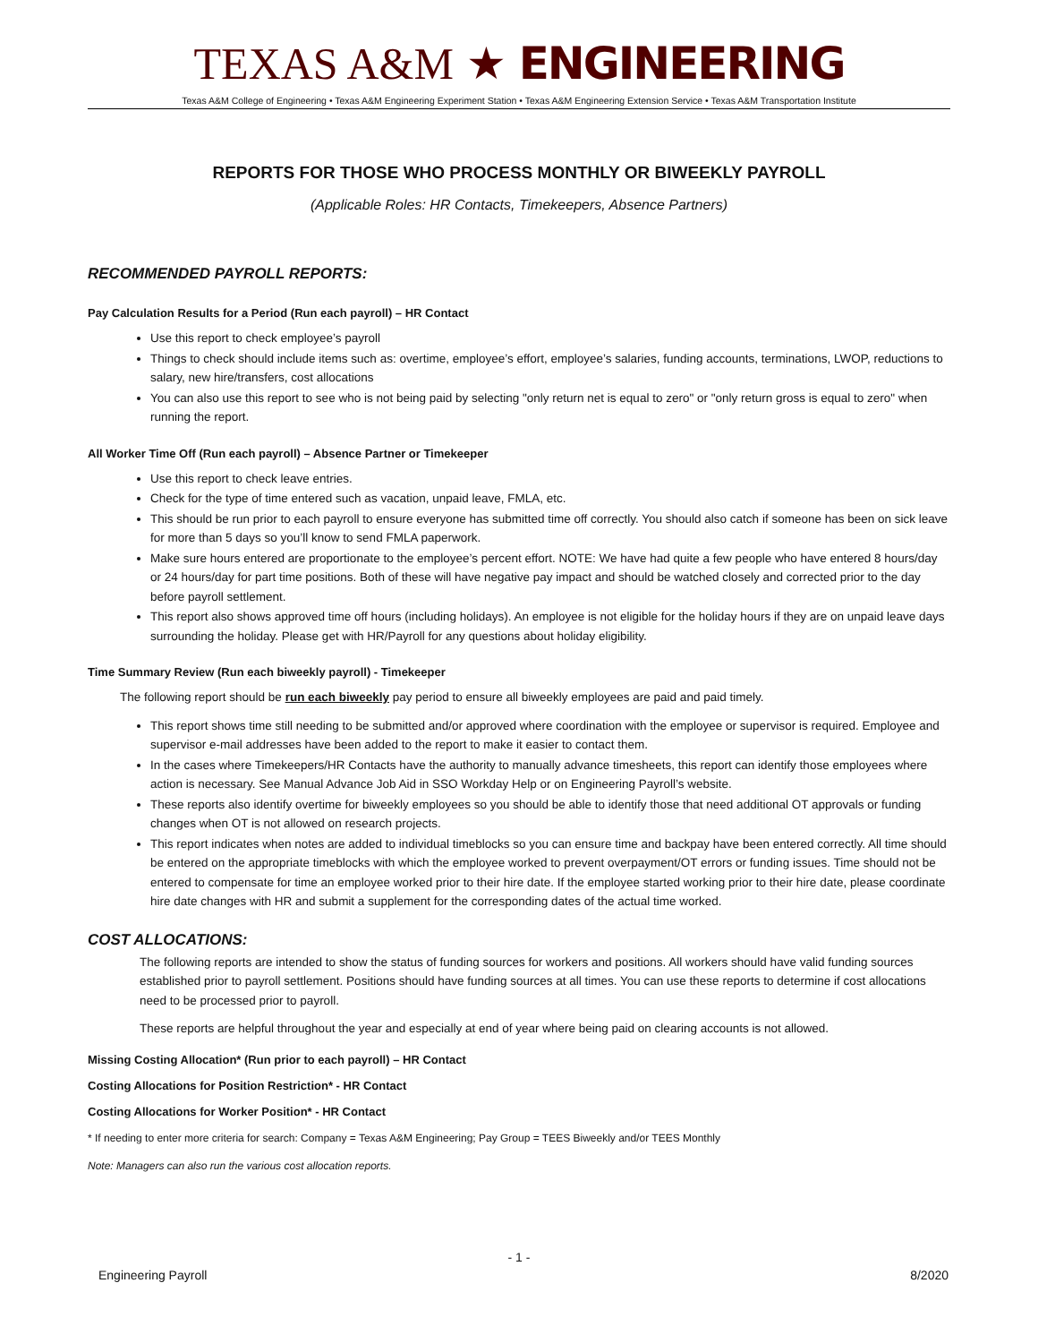TEXAS A&M ★ ENGINEERING
Texas A&M College of Engineering • Texas A&M Engineering Experiment Station • Texas A&M Engineering Extension Service • Texas A&M Transportation Institute
REPORTS FOR THOSE WHO PROCESS MONTHLY OR BIWEEKLY PAYROLL
(Applicable Roles: HR Contacts, Timekeepers, Absence Partners)
RECOMMENDED PAYROLL REPORTS:
Pay Calculation Results for a Period (Run each payroll) – HR Contact
Use this report to check employee’s payroll
Things to check should include items such as: overtime, employee’s effort, employee’s salaries, funding accounts, terminations, LWOP, reductions to salary, new hire/transfers, cost allocations
You can also use this report to see who is not being paid by selecting "only return net is equal to zero" or "only return gross is equal to zero" when running the report.
All Worker Time Off (Run each payroll) – Absence Partner or Timekeeper
Use this report to check leave entries.
Check for the type of time entered such as vacation, unpaid leave, FMLA, etc.
This should be run prior to each payroll to ensure everyone has submitted time off correctly. You should also catch if someone has been on sick leave for more than 5 days so you’ll know to send FMLA paperwork.
Make sure hours entered are proportionate to the employee’s percent effort. NOTE: We have had quite a few people who have entered 8 hours/day or 24 hours/day for part time positions. Both of these will have negative pay impact and should be watched closely and corrected prior to the day before payroll settlement.
This report also shows approved time off hours (including holidays). An employee is not eligible for the holiday hours if they are on unpaid leave days surrounding the holiday. Please get with HR/Payroll for any questions about holiday eligibility.
Time Summary Review (Run each biweekly payroll) - Timekeeper
The following report should be run each biweekly pay period to ensure all biweekly employees are paid and paid timely.
This report shows time still needing to be submitted and/or approved where coordination with the employee or supervisor is required. Employee and supervisor e-mail addresses have been added to the report to make it easier to contact them.
In the cases where Timekeepers/HR Contacts have the authority to manually advance timesheets, this report can identify those employees where action is necessary. See Manual Advance Job Aid in SSO Workday Help or on Engineering Payroll’s website.
These reports also identify overtime for biweekly employees so you should be able to identify those that need additional OT approvals or funding changes when OT is not allowed on research projects.
This report indicates when notes are added to individual timeblocks so you can ensure time and backpay have been entered correctly. All time should be entered on the appropriate timeblocks with which the employee worked to prevent overpayment/OT errors or funding issues. Time should not be entered to compensate for time an employee worked prior to their hire date. If the employee started working prior to their hire date, please coordinate hire date changes with HR and submit a supplement for the corresponding dates of the actual time worked.
COST ALLOCATIONS:
The following reports are intended to show the status of funding sources for workers and positions. All workers should have valid funding sources established prior to payroll settlement. Positions should have funding sources at all times. You can use these reports to determine if cost allocations need to be processed prior to payroll.
These reports are helpful throughout the year and especially at end of year where being paid on clearing accounts is not allowed.
Missing Costing Allocation* (Run prior to each payroll) – HR Contact
Costing Allocations for Position Restriction* - HR Contact
Costing Allocations for Worker Position* - HR Contact
* If needing to enter more criteria for search: Company = Texas A&M Engineering; Pay Group = TEES Biweekly and/or TEES Monthly
Note: Managers can also run the various cost allocation reports.
- 1 -
Engineering Payroll 8/2020